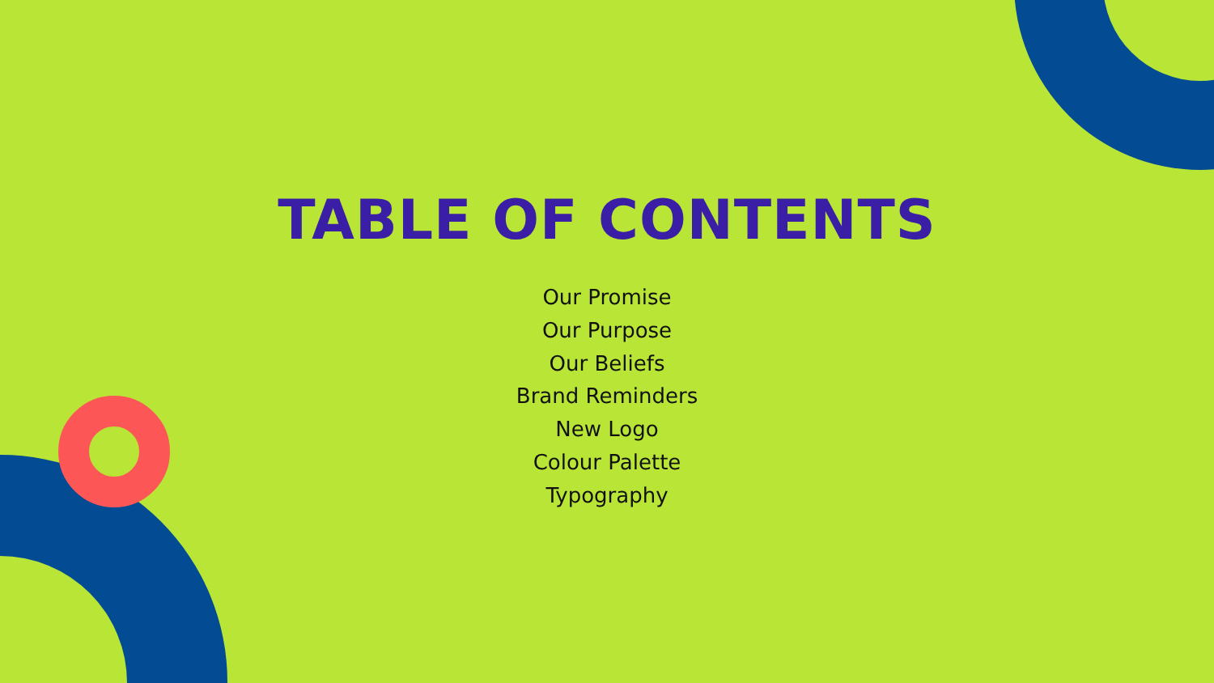TABLE OF CONTENTS
Our Promise
Our Purpose
Our Beliefs
Brand Reminders
New Logo
Colour Palette
Typography